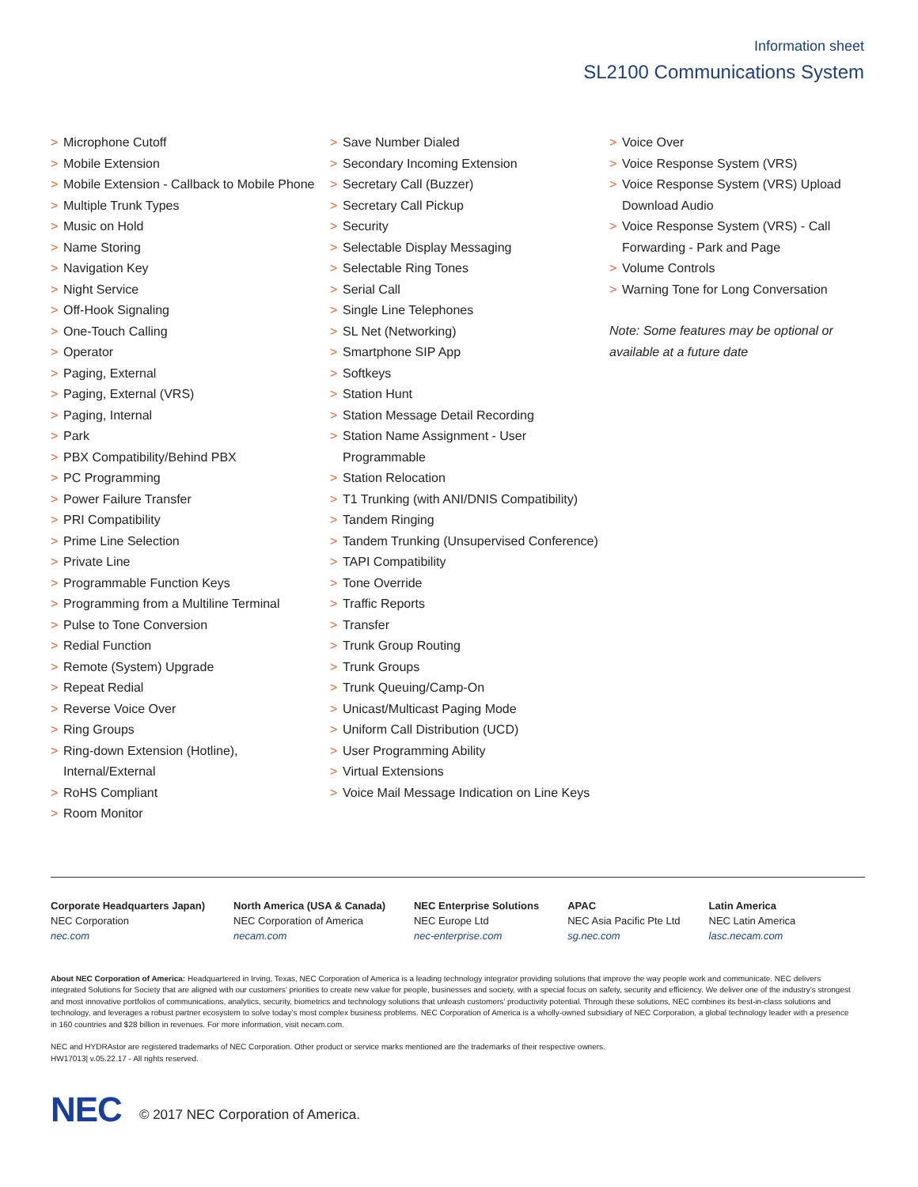Information sheet
SL2100 Communications System
> Microphone Cutoff
> Mobile Extension
> Mobile Extension - Callback to Mobile Phone
> Multiple Trunk Types
> Music on Hold
> Name Storing
> Navigation Key
> Night Service
> Off-Hook Signaling
> One-Touch Calling
> Operator
> Paging, External
> Paging, External (VRS)
> Paging, Internal
> Park
> PBX Compatibility/Behind PBX
> PC Programming
> Power Failure Transfer
> PRI Compatibility
> Prime Line Selection
> Private Line
> Programmable Function Keys
> Programming from a Multiline Terminal
> Pulse to Tone Conversion
> Redial Function
> Remote (System) Upgrade
> Repeat Redial
> Reverse Voice Over
> Ring Groups
> Ring-down Extension (Hotline), Internal/External
> RoHS Compliant
> Room Monitor
> Save Number Dialed
> Secondary Incoming Extension
> Secretary Call (Buzzer)
> Secretary Call Pickup
> Security
> Selectable Display Messaging
> Selectable Ring Tones
> Serial Call
> Single Line Telephones
> SL Net (Networking)
> Smartphone SIP App
> Softkeys
> Station Hunt
> Station Message Detail Recording
> Station Name Assignment - User Programmable
> Station Relocation
> T1 Trunking (with ANI/DNIS Compatibility)
> Tandem Ringing
> Tandem Trunking (Unsupervised Conference)
> TAPI Compatibility
> Tone Override
> Traffic Reports
> Transfer
> Trunk Group Routing
> Trunk Groups
> Trunk Queuing/Camp-On
> Unicast/Multicast Paging Mode
> Uniform Call Distribution (UCD)
> User Programming Ability
> Virtual Extensions
> Voice Mail Message Indication on Line Keys
> Voice Over
> Voice Response System (VRS)
> Voice Response System (VRS) Upload Download Audio
> Voice Response System (VRS) - Call Forwarding - Park and Page
> Volume Controls
> Warning Tone for Long Conversation
Note: Some features may be optional or available at a future date
Corporate Headquarters Japan)
NEC Corporation
nec.com
North America (USA & Canada)
NEC Corporation of America
necam.com
NEC Enterprise Solutions
NEC Europe Ltd
nec-enterprise.com
APAC
NEC Asia Pacific Pte Ltd
sg.nec.com
Latin America
NEC Latin America
lasc.necam.com
About NEC Corporation of America: Headquartered in Irving, Texas, NEC Corporation of America is a leading technology integrator providing solutions that improve the way people work and communicate. NEC delivers integrated Solutions for Society that are aligned with our customers’ priorities to create new value for people, businesses and society, with a special focus on safety, security and efficiency. We deliver one of the industry’s strongest and most innovative portfolios of communications, analytics, security, biometrics and technology solutions that unleash customers’ productivity potential. Through these solutions, NEC combines its best-in-class solutions and technology, and leverages a robust partner ecosystem to solve today’s most complex business problems. NEC Corporation of America is a wholly-owned subsidiary of NEC Corporation, a global technology leader with a presence in 160 countries and $28 billion in revenues. For more information, visit necam.com.
NEC and HYDRAstor are registered trademarks of NEC Corporation. Other product or service marks mentioned are the trademarks of their respective owners.
HW17013| v.05.22.17 - All rights reserved.
NEC © 2017 NEC Corporation of America.